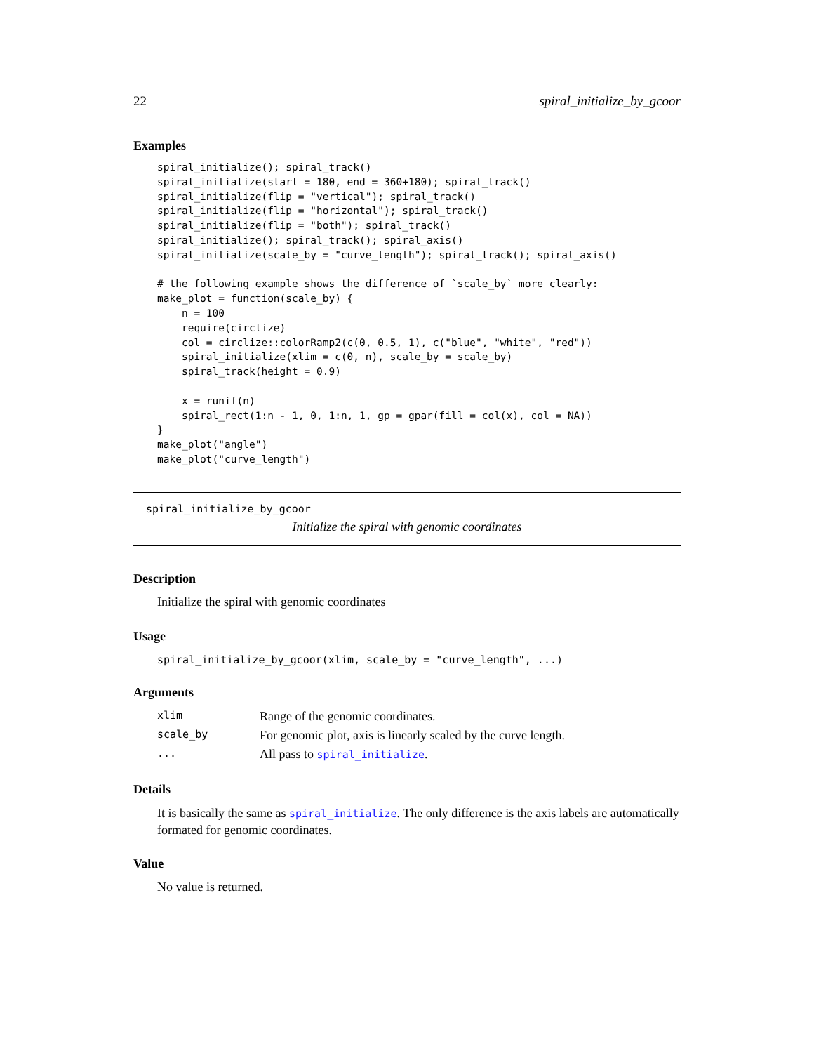22 spiral_initialize_by_gcoor
Examples
spiral_initialize(); spiral_track()
spiral_initialize(start = 180, end = 360+180); spiral_track()
spiral_initialize(flip = "vertical"); spiral_track()
spiral_initialize(flip = "horizontal"); spiral_track()
spiral_initialize(flip = "both"); spiral_track()
spiral_initialize(); spiral_track(); spiral_axis()
spiral_initialize(scale_by = "curve_length"); spiral_track(); spiral_axis()

# the following example shows the difference of `scale_by` more clearly:
make_plot = function(scale_by) {
    n = 100
    require(circlize)
    col = circlize::colorRamp2(c(0, 0.5, 1), c("blue", "white", "red"))
    spiral_initialize(xlim = c(0, n), scale_by = scale_by)
    spiral_track(height = 0.9)

    x = runif(n)
    spiral_rect(1:n - 1, 0, 1:n, 1, gp = gpar(fill = col(x), col = NA))
}
make_plot("angle")
make_plot("curve_length")
spiral_initialize_by_gcoor
Initialize the spiral with genomic coordinates
Description
Initialize the spiral with genomic coordinates
Usage
spiral_initialize_by_gcoor(xlim, scale_by = "curve_length", ...)
Arguments
| xlim | Range of the genomic coordinates. |
| scale_by | For genomic plot, axis is linearly scaled by the curve length. |
| ... | All pass to spiral_initialize . |
Details
It is basically the same as spiral_initialize. The only difference is the axis labels are automatically formated for genomic coordinates.
Value
No value is returned.